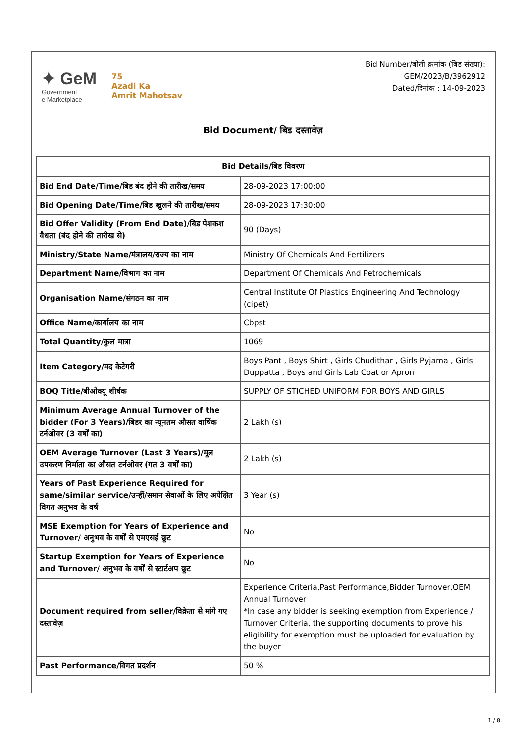✦ GeM
Government
e Marketplace
75
Azadi Ka
Amrit Mahotsav
Bid Number/बोली क्रमांक (बिड संख्या):
GEM/2023/B/3962912
Dated/दिनांक : 14-09-2023
Bid Document/ बिड दस्तावेज़
| Bid Details/बिड विवरण | |
| --- | --- |
| Bid End Date/Time/बिड बंद होने की तारीख/समय | 28-09-2023 17:00:00 |
| Bid Opening Date/Time/बिड खुलने की तारीख/समय | 28-09-2023 17:30:00 |
| Bid Offer Validity (From End Date)/बिड पेशकश वैधता (बंद होने की तारीख से) | 90 (Days) |
| Ministry/State Name/मंत्रालय/राज्य का नाम | Ministry Of Chemicals And Fertilizers |
| Department Name/विभाग का नाम | Department Of Chemicals And Petrochemicals |
| Organisation Name/संगठन का नाम | Central Institute Of Plastics Engineering And Technology (cipet) |
| Office Name/कार्यालय का नाम | Cbpst |
| Total Quantity/कुल मात्रा | 1069 |
| Item Category/मद केटेगरी | Boys Pant , Boys Shirt , Girls Chudithar , Girls Pyjama , Girls Duppatta , Boys and Girls Lab Coat or Apron |
| BOQ Title/बीओक्यू शीर्षक | SUPPLY OF STICHED UNIFORM FOR BOYS AND GIRLS |
| Minimum Average Annual Turnover of the bidder (For 3 Years)/बिडर का न्यूनतम औसत वार्षिक टर्नओवर (3 वर्षों का) | 2 Lakh (s) |
| OEM Average Turnover (Last 3 Years)/मूल उपकरण निर्माता का औसत टर्नओवर (गत 3 वर्षों का) | 2 Lakh (s) |
| Years of Past Experience Required for same/similar service/उन्हीं/समान सेवाओं के लिए अपेक्षित विगत अनुभव के वर्ष | 3 Year (s) |
| MSE Exemption for Years of Experience and Turnover/ अनुभव के वर्षों से एमएसई छूट | No |
| Startup Exemption for Years of Experience and Turnover/ अनुभव के वर्षों से स्टार्टअप छूट | No |
| Document required from seller/विक्रेता से मांगे गए दस्तावेज़ | Experience Criteria,Past Performance,Bidder Turnover,OEM Annual Turnover *In case any bidder is seeking exemption from Experience / Turnover Criteria, the supporting documents to prove his eligibility for exemption must be uploaded for evaluation by the buyer |
| Past Performance/विगत प्रदर्शन | 50 % |
1 / 8